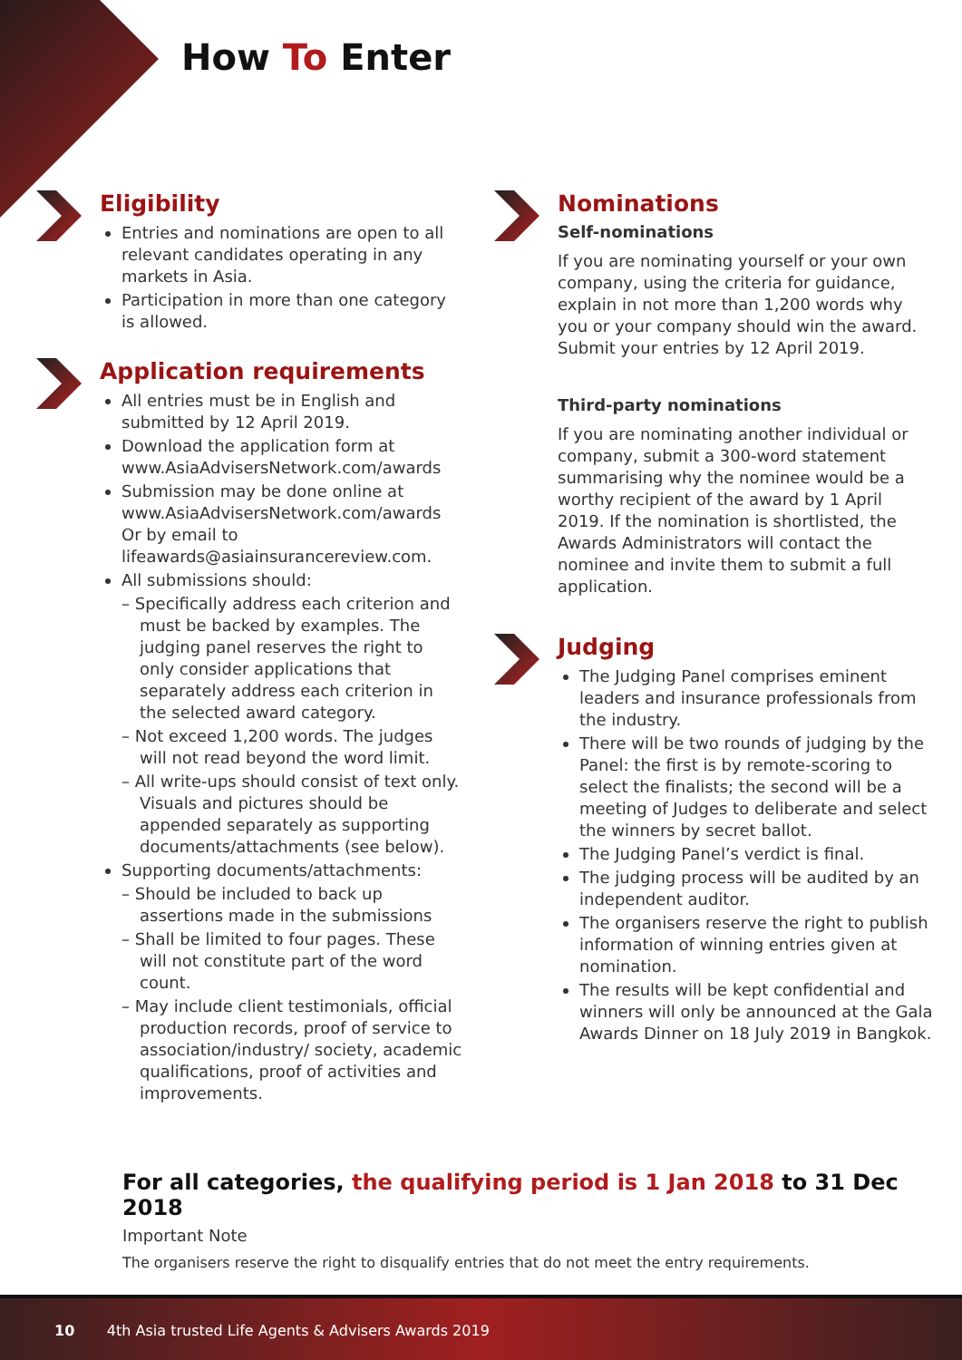How To Enter
Eligibility
Entries and nominations are open to all relevant candidates operating in any markets in Asia.
Participation in more than one category is allowed.
Application requirements
All entries must be in English and submitted by 12 April 2019.
Download the application form at www.AsiaAdvisersNetwork.com/awards
Submission may be done online at www.AsiaAdvisersNetwork.com/awards Or by email to lifeawards@asiainsurancereview.com.
All submissions should:
– Specifically address each criterion and must be backed by examples. The judging panel reserves the right to only consider applications that separately address each criterion in the selected award category.
– Not exceed 1,200 words. The judges will not read beyond the word limit.
– All write-ups should consist of text only. Visuals and pictures should be appended separately as supporting documents/attachments (see below).
Supporting documents/attachments:
– Should be included to back up assertions made in the submissions
– Shall be limited to four pages. These will not constitute part of the word count.
– May include client testimonials, official production records, proof of service to association/industry/ society, academic qualifications, proof of activities and improvements.
Nominations
Self-nominations
If you are nominating yourself or your own company, using the criteria for guidance, explain in not more than 1,200 words why you or your company should win the award. Submit your entries by 12 April 2019.
Third-party nominations
If you are nominating another individual or company, submit a 300-word statement summarising why the nominee would be a worthy recipient of the award by 1 April 2019. If the nomination is shortlisted, the Awards Administrators will contact the nominee and invite them to submit a full application.
Judging
The Judging Panel comprises eminent leaders and insurance professionals from the industry.
There will be two rounds of judging by the Panel: the first is by remote-scoring to select the finalists; the second will be a meeting of Judges to deliberate and select the winners by secret ballot.
The Judging Panel’s verdict is final.
The judging process will be audited by an independent auditor.
The organisers reserve the right to publish information of winning entries given at nomination.
The results will be kept confidential and winners will only be announced at the Gala Awards Dinner on 18 July 2019 in Bangkok.
For all categories, the qualifying period is 1 Jan 2018 to 31 Dec 2018
Important Note
The organisers reserve the right to disqualify entries that do not meet the entry requirements.
10 4th Asia trusted Life Agents & Advisers Awards 2019